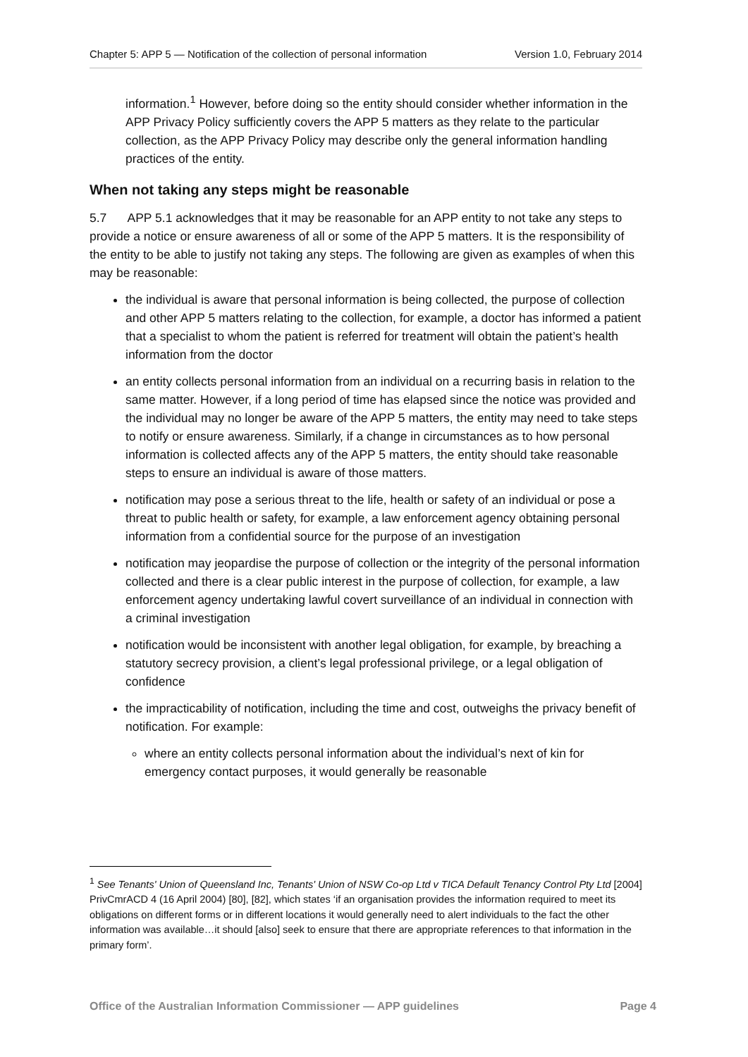Chapter 5: APP 5 — Notification of the collection of personal information Version 1.0, February 2014
information.<sup>1</sup> However, before doing so the entity should consider whether information in the APP Privacy Policy sufficiently covers the APP 5 matters as they relate to the particular collection, as the APP Privacy Policy may describe only the general information handling practices of the entity.
When not taking any steps might be reasonable
5.7 APP 5.1 acknowledges that it may be reasonable for an APP entity to not take any steps to provide a notice or ensure awareness of all or some of the APP 5 matters. It is the responsibility of the entity to be able to justify not taking any steps. The following are given as examples of when this may be reasonable:
the individual is aware that personal information is being collected, the purpose of collection and other APP 5 matters relating to the collection, for example, a doctor has informed a patient that a specialist to whom the patient is referred for treatment will obtain the patient’s health information from the doctor
an entity collects personal information from an individual on a recurring basis in relation to the same matter. However, if a long period of time has elapsed since the notice was provided and the individual may no longer be aware of the APP 5 matters, the entity may need to take steps to notify or ensure awareness. Similarly, if a change in circumstances as to how personal information is collected affects any of the APP 5 matters, the entity should take reasonable steps to ensure an individual is aware of those matters.
notification may pose a serious threat to the life, health or safety of an individual or pose a threat to public health or safety, for example, a law enforcement agency obtaining personal information from a confidential source for the purpose of an investigation
notification may jeopardise the purpose of collection or the integrity of the personal information collected and there is a clear public interest in the purpose of collection, for example, a law enforcement agency undertaking lawful covert surveillance of an individual in connection with a criminal investigation
notification would be inconsistent with another legal obligation, for example, by breaching a statutory secrecy provision, a client’s legal professional privilege, or a legal obligation of confidence
the impracticability of notification, including the time and cost, outweighs the privacy benefit of notification. For example:
where an entity collects personal information about the individual’s next of kin for emergency contact purposes, it would generally be reasonable
<sup>1</sup> See Tenants' Union of Queensland Inc, Tenants' Union of NSW Co-op Ltd v TICA Default Tenancy Control Pty Ltd [2004] PrivCmrACD 4 (16 April 2004) [80], [82], which states ‘if an organisation provides the information required to meet its obligations on different forms or in different locations it would generally need to alert individuals to the fact the other information was available…it should [also] seek to ensure that there are appropriate references to that information in the primary form’.
Office of the Australian Information Commissioner — APP guidelines Page 4